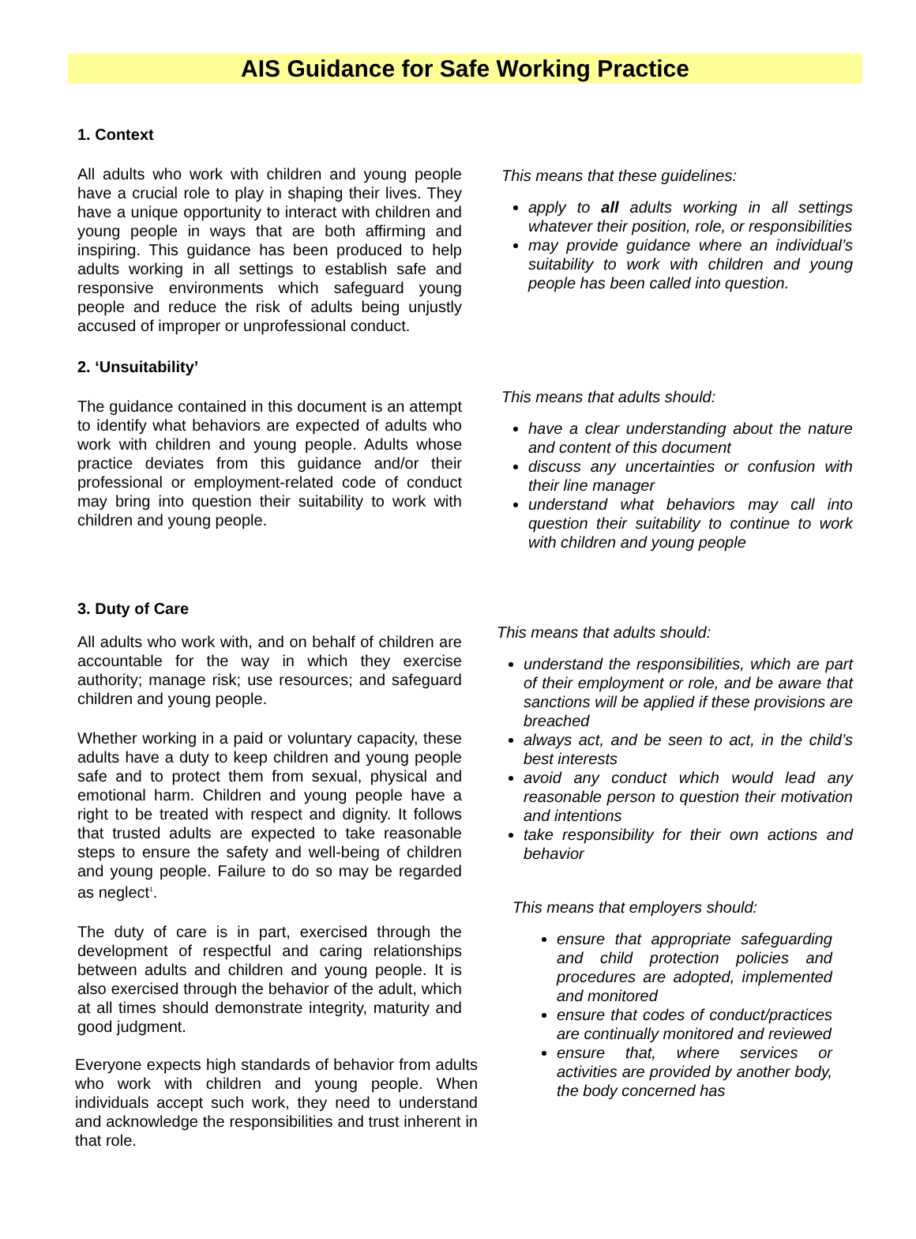AIS Guidance for Safe Working Practice
1. Context
All adults who work with children and young people have a crucial role to play in shaping their lives. They have a unique opportunity to interact with children and young people in ways that are both affirming and inspiring. This guidance has been produced to help adults working in all settings to establish safe and responsive environments which safeguard young people and reduce the risk of adults being unjustly accused of improper or unprofessional conduct.
This means that these guidelines:
apply to all adults working in all settings whatever their position, role, or responsibilities
may provide guidance where an individual’s suitability to work with children and young people has been called into question.
2. ‘Unsuitability’
The guidance contained in this document is an attempt to identify what behaviors are expected of adults who work with children and young people. Adults whose practice deviates from this guidance and/or their professional or employment-related code of conduct may bring into question their suitability to work with children and young people.
This means that adults should:
have a clear understanding about the nature and content of this document
discuss any uncertainties or confusion with their line manager
understand what behaviors may call into question their suitability to continue to work with children and young people
3. Duty of Care
All adults who work with, and on behalf of children are accountable for the way in which they exercise authority; manage risk; use resources; and safeguard children and young people.
Whether working in a paid or voluntary capacity, these adults have a duty to keep children and young people safe and to protect them from sexual, physical and emotional harm. Children and young people have a right to be treated with respect and dignity. It follows that trusted adults are expected to take reasonable steps to ensure the safety and well-being of children and young people. Failure to do so may be regarded as neglect<sup>1</sup>.
The duty of care is in part, exercised through the development of respectful and caring relationships between adults and children and young people. It is also exercised through the behavior of the adult, which at all times should demonstrate integrity, maturity and good judgment.
Everyone expects high standards of behavior from adults who work with children and young people. When individuals accept such work, they need to understand and acknowledge the responsibilities and trust inherent in that role.
This means that adults should:
understand the responsibilities, which are part of their employment or role, and be aware that sanctions will be applied if these provisions are breached
always act, and be seen to act, in the child’s best interests
avoid any conduct which would lead any reasonable person to question their motivation and intentions
take responsibility for their own actions and behavior
This means that employers should:
ensure that appropriate safeguarding and child protection policies and procedures are adopted, implemented and monitored
ensure that codes of conduct/practices are continually monitored and reviewed
ensure that, where services or activities are provided by another body, the body concerned has